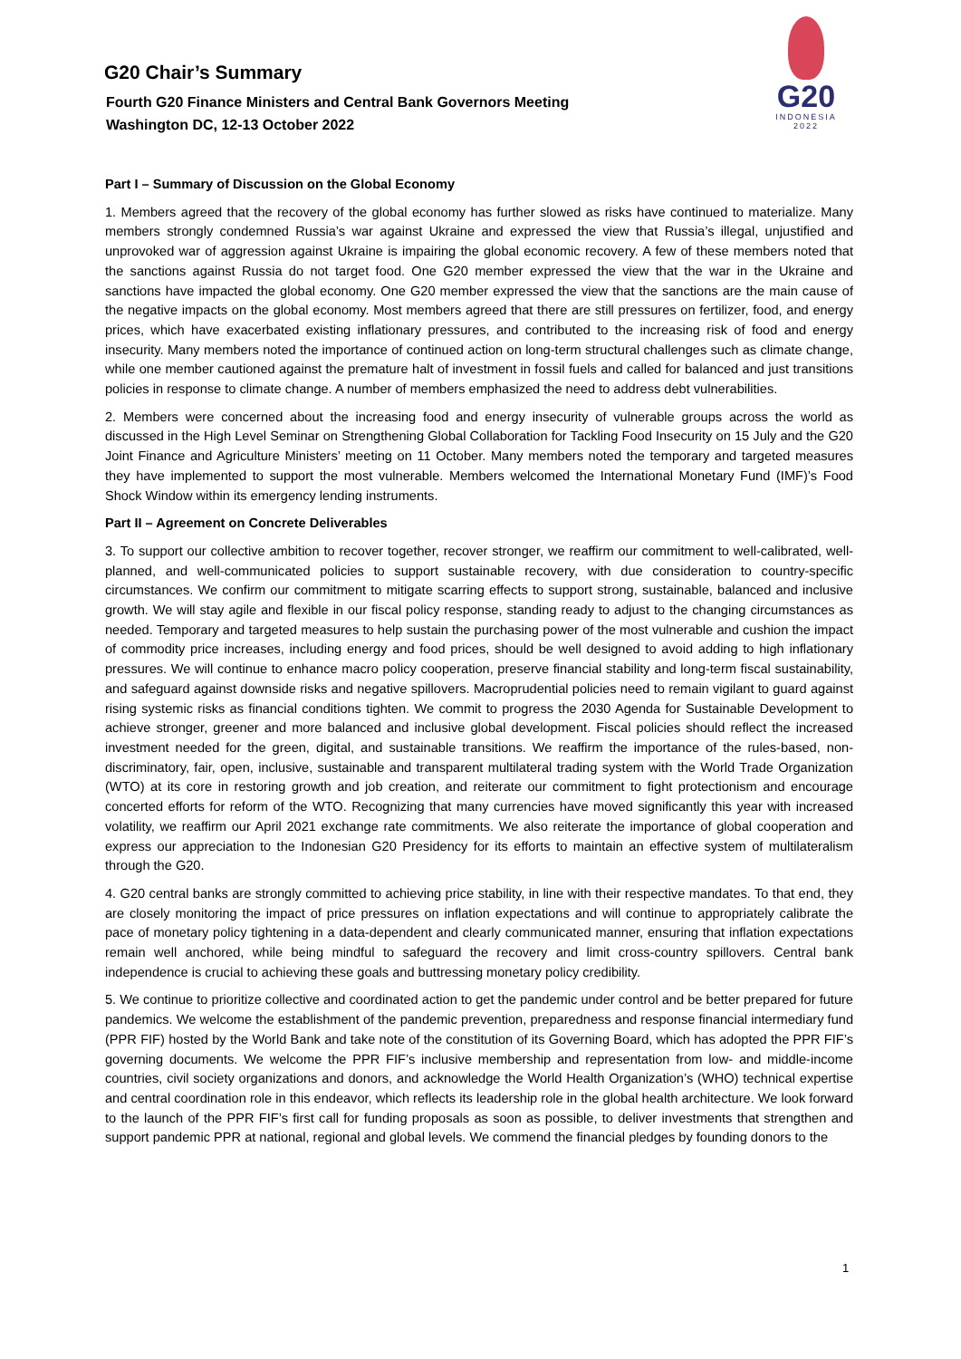G20 Chair’s Summary
Fourth G20 Finance Ministers and Central Bank Governors Meeting
Washington DC, 12-13 October 2022
G20
INDONESIA
2022
Part I – Summary of Discussion on the Global Economy
1. Members agreed that the recovery of the global economy has further slowed as risks have continued to materialize. Many members strongly condemned Russia’s war against Ukraine and expressed the view that Russia’s illegal, unjustified and unprovoked war of aggression against Ukraine is impairing the global economic recovery. A few of these members noted that the sanctions against Russia do not target food. One G20 member expressed the view that the war in the Ukraine and sanctions have impacted the global economy. One G20 member expressed the view that the sanctions are the main cause of the negative impacts on the global economy. Most members agreed that there are still pressures on fertilizer, food, and energy prices, which have exacerbated existing inflationary pressures, and contributed to the increasing risk of food and energy insecurity. Many members noted the importance of continued action on long-term structural challenges such as climate change, while one member cautioned against the premature halt of investment in fossil fuels and called for balanced and just transitions policies in response to climate change. A number of members emphasized the need to address debt vulnerabilities.
2. Members were concerned about the increasing food and energy insecurity of vulnerable groups across the world as discussed in the High Level Seminar on Strengthening Global Collaboration for Tackling Food Insecurity on 15 July and the G20 Joint Finance and Agriculture Ministers’ meeting on 11 October. Many members noted the temporary and targeted measures they have implemented to support the most vulnerable. Members welcomed the International Monetary Fund (IMF)’s Food Shock Window within its emergency lending instruments.
Part II – Agreement on Concrete Deliverables
3. To support our collective ambition to recover together, recover stronger, we reaffirm our commitment to well-calibrated, well-planned, and well-communicated policies to support sustainable recovery, with due consideration to country-specific circumstances. We confirm our commitment to mitigate scarring effects to support strong, sustainable, balanced and inclusive growth. We will stay agile and flexible in our fiscal policy response, standing ready to adjust to the changing circumstances as needed. Temporary and targeted measures to help sustain the purchasing power of the most vulnerable and cushion the impact of commodity price increases, including energy and food prices, should be well designed to avoid adding to high inflationary pressures. We will continue to enhance macro policy cooperation, preserve financial stability and long-term fiscal sustainability, and safeguard against downside risks and negative spillovers. Macroprudential policies need to remain vigilant to guard against rising systemic risks as financial conditions tighten. We commit to progress the 2030 Agenda for Sustainable Development to achieve stronger, greener and more balanced and inclusive global development. Fiscal policies should reflect the increased investment needed for the green, digital, and sustainable transitions. We reaffirm the importance of the rules-based, non-discriminatory, fair, open, inclusive, sustainable and transparent multilateral trading system with the World Trade Organization (WTO) at its core in restoring growth and job creation, and reiterate our commitment to fight protectionism and encourage concerted efforts for reform of the WTO. Recognizing that many currencies have moved significantly this year with increased volatility, we reaffirm our April 2021 exchange rate commitments. We also reiterate the importance of global cooperation and express our appreciation to the Indonesian G20 Presidency for its efforts to maintain an effective system of multilateralism through the G20.
4. G20 central banks are strongly committed to achieving price stability, in line with their respective mandates. To that end, they are closely monitoring the impact of price pressures on inflation expectations and will continue to appropriately calibrate the pace of monetary policy tightening in a data-dependent and clearly communicated manner, ensuring that inflation expectations remain well anchored, while being mindful to safeguard the recovery and limit cross-country spillovers. Central bank independence is crucial to achieving these goals and buttressing monetary policy credibility.
5. We continue to prioritize collective and coordinated action to get the pandemic under control and be better prepared for future pandemics. We welcome the establishment of the pandemic prevention, preparedness and response financial intermediary fund (PPR FIF) hosted by the World Bank and take note of the constitution of its Governing Board, which has adopted the PPR FIF’s governing documents. We welcome the PPR FIF’s inclusive membership and representation from low- and middle-income countries, civil society organizations and donors, and acknowledge the World Health Organization’s (WHO) technical expertise and central coordination role in this endeavor, which reflects its leadership role in the global health architecture. We look forward to the launch of the PPR FIF’s first call for funding proposals as soon as possible, to deliver investments that strengthen and support pandemic PPR at national, regional and global levels. We commend the financial pledges by founding donors to the
1